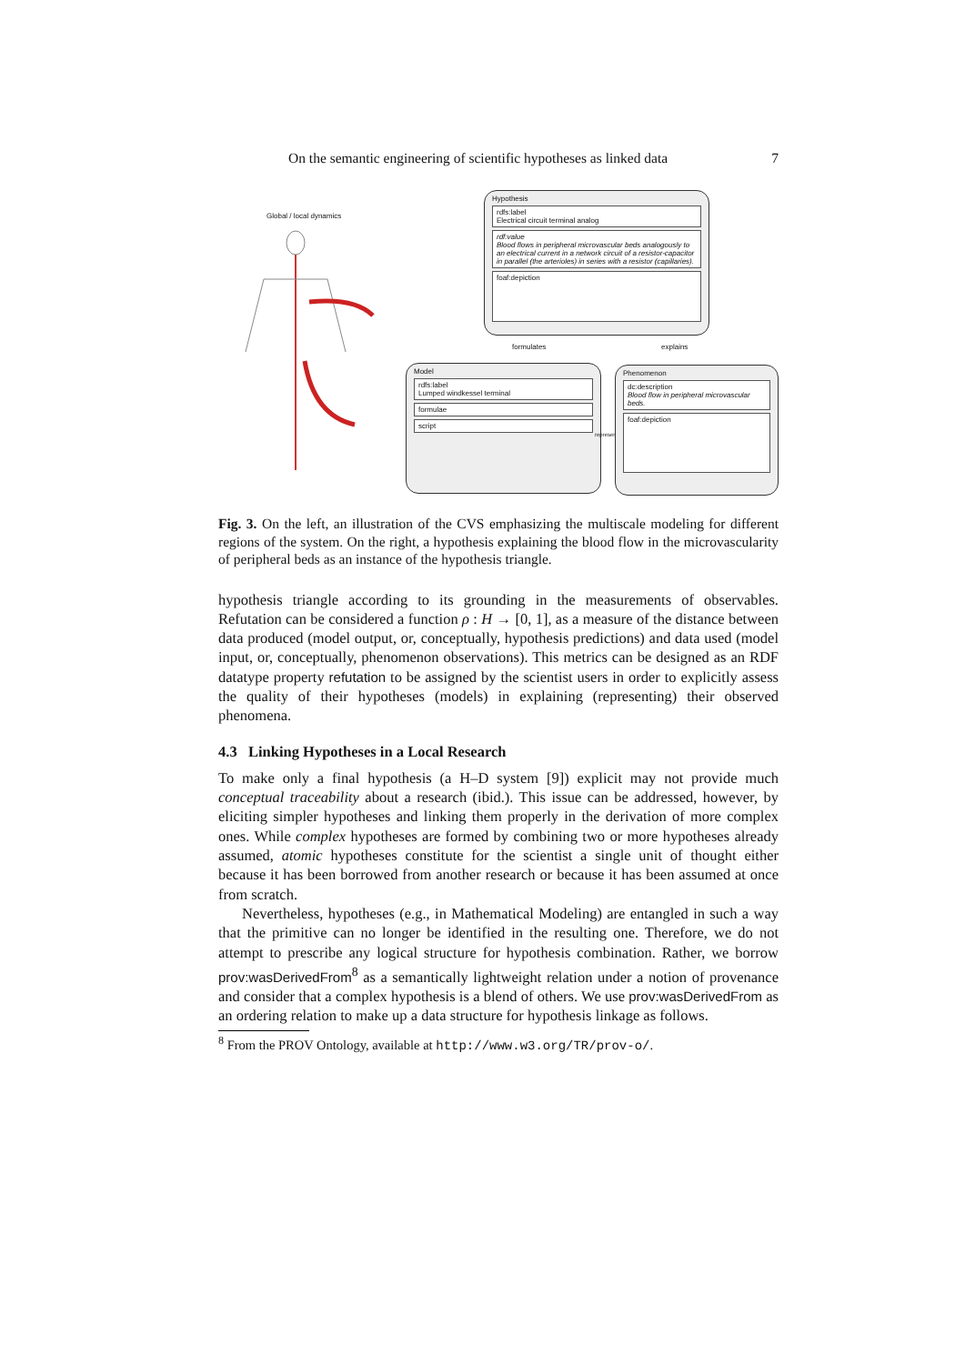On the semantic engineering of scientific hypotheses as linked data 7
Global / local dynamics
Hypothesis
rdfs:label
Electrical circuit terminal analog
rdf:value
Blood flows in peripheral microvascular beds analogously to an electrical current in a network circuit of a resistor-capacitor in parallel (the arterioles) in series with a resistor (capillaries).
foaf:depiction
formulates explains
Model
rdfs:label
Lumped windkessel terminal
formulae
script
represents
Phenomenon
dc:description
Blood flow in peripheral microvascular beds.
foaf:depiction
Fig. 3. On the left, an illustration of the CVS emphasizing the multiscale modeling for different regions of the system. On the right, a hypothesis explaining the blood flow in the microvascularity of peripheral beds as an instance of the hypothesis triangle.
hypothesis triangle according to its grounding in the measurements of observables. Refutation can be considered a function ρ : H → [0, 1], as a measure of the distance between data produced (model output, or, conceptually, hypothesis predictions) and data used (model input, or, conceptually, phenomenon observations). This metrics can be designed as an RDF datatype property refutation to be assigned by the scientist users in order to explicitly assess the quality of their hypotheses (models) in explaining (representing) their observed phenomena.
4.3 Linking Hypotheses in a Local Research
To make only a final hypothesis (a H–D system [9]) explicit may not provide much conceptual traceability about a research (ibid.). This issue can be addressed, however, by eliciting simpler hypotheses and linking them properly in the derivation of more complex ones. While complex hypotheses are formed by combining two or more hypotheses already assumed, atomic hypotheses constitute for the scientist a single unit of thought either because it has been borrowed from another research or because it has been assumed at once from scratch.
Nevertheless, hypotheses (e.g., in Mathematical Modeling) are entangled in such a way that the primitive can no longer be identified in the resulting one. Therefore, we do not attempt to prescribe any logical structure for hypothesis combination. Rather, we borrow prov:wasDerivedFrom<sup>8</sup> as a semantically lightweight relation under a notion of provenance and consider that a complex hypothesis is a blend of others. We use prov:wasDerivedFrom as an ordering relation to make up a data structure for hypothesis linkage as follows.
<sup>8</sup> From the PROV Ontology, available at http://www.w3.org/TR/prov-o/.